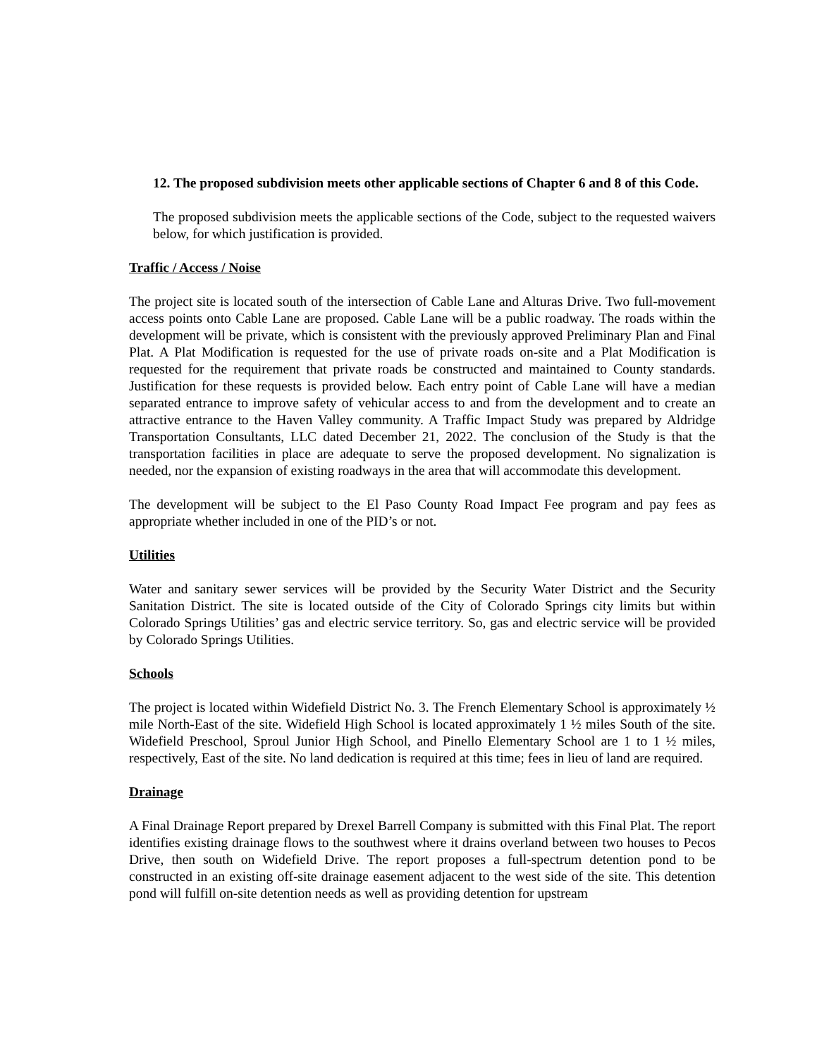12. The proposed subdivision meets other applicable sections of Chapter 6 and 8 of this Code.
The proposed subdivision meets the applicable sections of the Code, subject to the requested waivers below, for which justification is provided.
Traffic / Access / Noise
The project site is located south of the intersection of Cable Lane and Alturas Drive. Two full-movement access points onto Cable Lane are proposed. Cable Lane will be a public roadway. The roads within the development will be private, which is consistent with the previously approved Preliminary Plan and Final Plat. A Plat Modification is requested for the use of private roads on-site and a Plat Modification is requested for the requirement that private roads be constructed and maintained to County standards. Justification for these requests is provided below. Each entry point of Cable Lane will have a median separated entrance to improve safety of vehicular access to and from the development and to create an attractive entrance to the Haven Valley community. A Traffic Impact Study was prepared by Aldridge Transportation Consultants, LLC dated December 21, 2022. The conclusion of the Study is that the transportation facilities in place are adequate to serve the proposed development. No signalization is needed, nor the expansion of existing roadways in the area that will accommodate this development.
The development will be subject to the El Paso County Road Impact Fee program and pay fees as appropriate whether included in one of the PID’s or not.
Utilities
Water and sanitary sewer services will be provided by the Security Water District and the Security Sanitation District. The site is located outside of the City of Colorado Springs city limits but within Colorado Springs Utilities’ gas and electric service territory. So, gas and electric service will be provided by Colorado Springs Utilities.
Schools
The project is located within Widefield District No. 3. The French Elementary School is approximately ½ mile North-East of the site. Widefield High School is located approximately 1 ½ miles South of the site. Widefield Preschool, Sproul Junior High School, and Pinello Elementary School are 1 to 1 ½ miles, respectively, East of the site. No land dedication is required at this time; fees in lieu of land are required.
Drainage
A Final Drainage Report prepared by Drexel Barrell Company is submitted with this Final Plat. The report identifies existing drainage flows to the southwest where it drains overland between two houses to Pecos Drive, then south on Widefield Drive. The report proposes a full-spectrum detention pond to be constructed in an existing off-site drainage easement adjacent to the west side of the site. This detention pond will fulfill on-site detention needs as well as providing detention for upstream